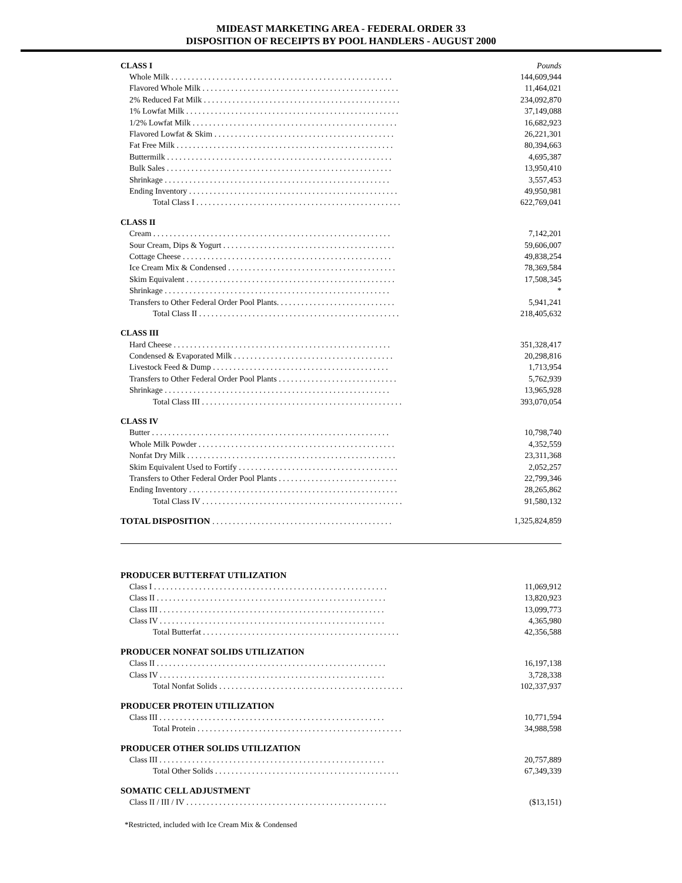MIDEAST MARKETING AREA - FEDERAL ORDER 33
DISPOSITION OF RECEIPTS BY POOL HANDLERS - AUGUST 2000
| CLASS I | Pounds |
| Whole Milk . . . . . . . . . . . . . . . . . . . . . . . . . . . . . . . . . . . . . . . . . . . . . . . . . . . . . . | 144,609,944 |
| Flavored Whole Milk . . . . . . . . . . . . . . . . . . . . . . . . . . . . . . . . . . . . . . . . . . . . . . . . | 11,464,021 |
| 2% Reduced Fat Milk . . . . . . . . . . . . . . . . . . . . . . . . . . . . . . . . . . . . . . . . . . . . . . . . | 234,092,870 |
| 1% Lowfat Milk . . . . . . . . . . . . . . . . . . . . . . . . . . . . . . . . . . . . . . . . . . . . . . . . . . . . | 37,149,088 |
| 1/2% Lowfat Milk . . . . . . . . . . . . . . . . . . . . . . . . . . . . . . . . . . . . . . . . . . . . . . . . . . | 16,682,923 |
| Flavored Lowfat & Skim . . . . . . . . . . . . . . . . . . . . . . . . . . . . . . . . . . . . . . . . . . . . | 26,221,301 |
| Fat Free Milk . . . . . . . . . . . . . . . . . . . . . . . . . . . . . . . . . . . . . . . . . . . . . . . . . . . . . | 80,394,663 |
| Buttermilk . . . . . . . . . . . . . . . . . . . . . . . . . . . . . . . . . . . . . . . . . . . . . . . . . . . . . . . | 4,695,387 |
| Bulk Sales . . . . . . . . . . . . . . . . . . . . . . . . . . . . . . . . . . . . . . . . . . . . . . . . . . . . . . . | 13,950,410 |
| Shrinkage . . . . . . . . . . . . . . . . . . . . . . . . . . . . . . . . . . . . . . . . . . . . . . . . . . . . . . . | 3,557,453 |
| Ending Inventory . . . . . . . . . . . . . . . . . . . . . . . . . . . . . . . . . . . . . . . . . . . . . . . . . . . | 49,950,981 |
| Total Class I . . . . . . . . . . . . . . . . . . . . . . . . . . . . . . . . . . . . . . . . . . . . . . . . . . | 622,769,041 |
| CLASS II | |
| Cream . . . . . . . . . . . . . . . . . . . . . . . . . . . . . . . . . . . . . . . . . . . . . . . . . . . . . . . . . . | 7,142,201 |
| Sour Cream, Dips & Yogurt . . . . . . . . . . . . . . . . . . . . . . . . . . . . . . . . . . . . . . . . . . | 59,606,007 |
| Cottage Cheese . . . . . . . . . . . . . . . . . . . . . . . . . . . . . . . . . . . . . . . . . . . . . . . . . . . | 49,838,254 |
| Ice Cream Mix & Condensed . . . . . . . . . . . . . . . . . . . . . . . . . . . . . . . . . . . . . . . . . | 78,369,584 |
| Skim Equivalent . . . . . . . . . . . . . . . . . . . . . . . . . . . . . . . . . . . . . . . . . . . . . . . . . . . | 17,508,345 |
| Shrinkage . . . . . . . . . . . . . . . . . . . . . . . . . . . . . . . . . . . . . . . . . . . . . . . . . . . . . . . | * |
| Transfers to Other Federal Order Pool Plants. . . . . . . . . . . . . . . . . . . . . . . . . . . . . | 5,941,241 |
| Total Class II . . . . . . . . . . . . . . . . . . . . . . . . . . . . . . . . . . . . . . . . . . . . . . . . . | 218,405,632 |
| CLASS III | |
| Hard Cheese . . . . . . . . . . . . . . . . . . . . . . . . . . . . . . . . . . . . . . . . . . . . . . . . . . . . . | 351,328,417 |
| Condensed & Evaporated Milk . . . . . . . . . . . . . . . . . . . . . . . . . . . . . . . . . . . . . . . | 20,298,816 |
| Livestock Feed & Dump . . . . . . . . . . . . . . . . . . . . . . . . . . . . . . . . . . . . . . . . . . . | 1,713,954 |
| Transfers to Other Federal Order Pool Plants . . . . . . . . . . . . . . . . . . . . . . . . . . . . . | 5,762,939 |
| Shrinkage . . . . . . . . . . . . . . . . . . . . . . . . . . . . . . . . . . . . . . . . . . . . . . . . . . . . . . . | 13,965,928 |
| Total Class III . . . . . . . . . . . . . . . . . . . . . . . . . . . . . . . . . . . . . . . . . . . . . . . . . | 393,070,054 |
| CLASS IV | |
| Butter . . . . . . . . . . . . . . . . . . . . . . . . . . . . . . . . . . . . . . . . . . . . . . . . . . . . . . . . . . | 10,798,740 |
| Whole Milk Powder . . . . . . . . . . . . . . . . . . . . . . . . . . . . . . . . . . . . . . . . . . . . . . . . | 4,352,559 |
| Nonfat Dry Milk . . . . . . . . . . . . . . . . . . . . . . . . . . . . . . . . . . . . . . . . . . . . . . . . . . . | 23,311,368 |
| Skim Equivalent Used to Fortify . . . . . . . . . . . . . . . . . . . . . . . . . . . . . . . . . . . . . . . | 2,052,257 |
| Transfers to Other Federal Order Pool Plants . . . . . . . . . . . . . . . . . . . . . . . . . . . . . | 22,799,346 |
| Ending Inventory . . . . . . . . . . . . . . . . . . . . . . . . . . . . . . . . . . . . . . . . . . . . . . . . . . . | 28,265,862 |
| Total Class IV . . . . . . . . . . . . . . . . . . . . . . . . . . . . . . . . . . . . . . . . . . . . . . . . . | 91,580,132 |
| TOTAL DISPOSITION . . . . . . . . . . . . . . . . . . . . . . . . . . . . . . . . . . . . . . . . . . . . | 1,325,824,859 |
| PRODUCER BUTTERFAT UTILIZATION | |
| Class I . . . . . . . . . . . . . . . . . . . . . . . . . . . . . . . . . . . . . . . . . . . . . . . . . . . . . . . . . | 11,069,912 |
| Class II . . . . . . . . . . . . . . . . . . . . . . . . . . . . . . . . . . . . . . . . . . . . . . . . . . . . . . . . | 13,820,923 |
| Class III . . . . . . . . . . . . . . . . . . . . . . . . . . . . . . . . . . . . . . . . . . . . . . . . . . . . . . . | 13,099,773 |
| Class IV . . . . . . . . . . . . . . . . . . . . . . . . . . . . . . . . . . . . . . . . . . . . . . . . . . . . . . . | 4,365,980 |
| Total Butterfat . . . . . . . . . . . . . . . . . . . . . . . . . . . . . . . . . . . . . . . . . . . . . . . . | 42,356,588 |
| PRODUCER NONFAT SOLIDS UTILIZATION | |
| Class II . . . . . . . . . . . . . . . . . . . . . . . . . . . . . . . . . . . . . . . . . . . . . . . . . . . . . . . . | 16,197,138 |
| Class IV . . . . . . . . . . . . . . . . . . . . . . . . . . . . . . . . . . . . . . . . . . . . . . . . . . . . . . . | 3,728,338 |
| Total Nonfat Solids . . . . . . . . . . . . . . . . . . . . . . . . . . . . . . . . . . . . . . . . . . . . . | 102,337,937 |
| PRODUCER PROTEIN UTILIZATION | |
| Class III . . . . . . . . . . . . . . . . . . . . . . . . . . . . . . . . . . . . . . . . . . . . . . . . . . . . . . . | 10,771,594 |
| Total Protein . . . . . . . . . . . . . . . . . . . . . . . . . . . . . . . . . . . . . . . . . . . . . . . . . . | 34,988,598 |
| PRODUCER OTHER SOLIDS UTILIZATION | |
| Class III . . . . . . . . . . . . . . . . . . . . . . . . . . . . . . . . . . . . . . . . . . . . . . . . . . . . . . . | 20,757,889 |
| Total Other Solids . . . . . . . . . . . . . . . . . . . . . . . . . . . . . . . . . . . . . . . . . . . . . | 67,349,339 |
| SOMATIC CELL ADJUSTMENT | |
| Class II / III / IV . . . . . . . . . . . . . . . . . . . . . . . . . . . . . . . . . . . . . . . . . . . . . . . . . | ($13,151) |
*Restricted, included with Ice Cream Mix & Condensed